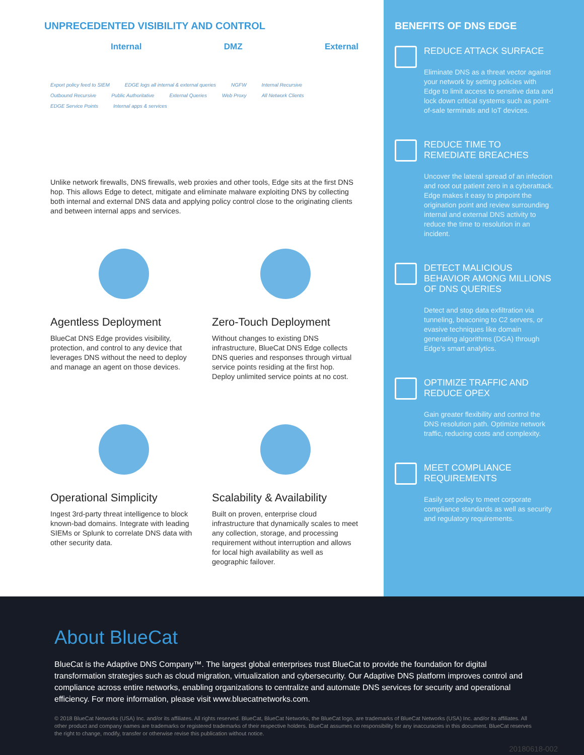UNPRECEDENTED VISIBILITY AND CONTROL
Internal DMZ External
Export policy feed to SIEM EDGE logs all internal & external queries NGFW Internal Recursive Outbound Recursive Public Authoritative External Queries Web Proxy All Network Clients EDGE Service Points Internal apps & services
Unlike network firewalls, DNS firewalls, web proxies and other tools, Edge sits at the first DNS hop. This allows Edge to detect, mitigate and eliminate malware exploiting DNS by collecting both internal and external DNS data and applying policy control close to the originating clients and between internal apps and services.
Agentless Deployment
BlueCat DNS Edge provides visibility, protection, and control to any device that leverages DNS without the need to deploy and manage an agent on those devices.
Zero-Touch Deployment
Without changes to existing DNS infrastructure, BlueCat DNS Edge collects DNS queries and responses through virtual service points residing at the first hop. Deploy unlimited service points at no cost.
Operational Simplicity
Ingest 3rd-party threat intelligence to block known-bad domains. Integrate with leading SIEMs or Splunk to correlate DNS data with other security data.
Scalability & Availability
Built on proven, enterprise cloud infrastructure that dynamically scales to meet any collection, storage, and processing requirement without interruption and allows for local high availability as well as geographic failover.
BENEFITS OF DNS EDGE
REDUCE ATTACK SURFACE
Eliminate DNS as a threat vector against your network by setting policies with Edge to limit access to sensitive data and lock down critical systems such as point-of-sale terminals and IoT devices.
REDUCE TIME TO REMEDIATE BREACHES
Uncover the lateral spread of an infection and root out patient zero in a cyberattack. Edge makes it easy to pinpoint the origination point and review surrounding internal and external DNS activity to reduce the time to resolution in an incident.
DETECT MALICIOUS BEHAVIOR AMONG MILLIONS OF DNS QUERIES
Detect and stop data exfiltration via tunneling, beaconing to C2 servers, or evasive techniques like domain generating algorithms (DGA) through Edge’s smart analytics.
OPTIMIZE TRAFFIC AND REDUCE OPEX
Gain greater flexibility and control the DNS resolution path. Optimize network traffic, reducing costs and complexity.
MEET COMPLIANCE REQUIREMENTS
Easily set policy to meet corporate compliance standards as well as security and regulatory requirements.
About BlueCat
BlueCat is the Adaptive DNS Company™. The largest global enterprises trust BlueCat to provide the foundation for digital transformation strategies such as cloud migration, virtualization and cybersecurity. Our Adaptive DNS platform improves control and compliance across entire networks, enabling organizations to centralize and automate DNS services for security and operational efficiency. For more information, please visit www.bluecatnetworks.com.
© 2018 BlueCat Networks (USA) Inc. and/or its affiliates. All rights reserved. BlueCat, BlueCat Networks, the BlueCat logo, are trademarks of BlueCat Networks (USA) Inc. and/or its affiliates. All other product and company names are trademarks or registered trademarks of their respective holders. BlueCat assumes no responsibility for any inaccuracies in this document. BlueCat reserves the right to change, modify, transfer or otherwise revise this publication without notice.
20180618-002